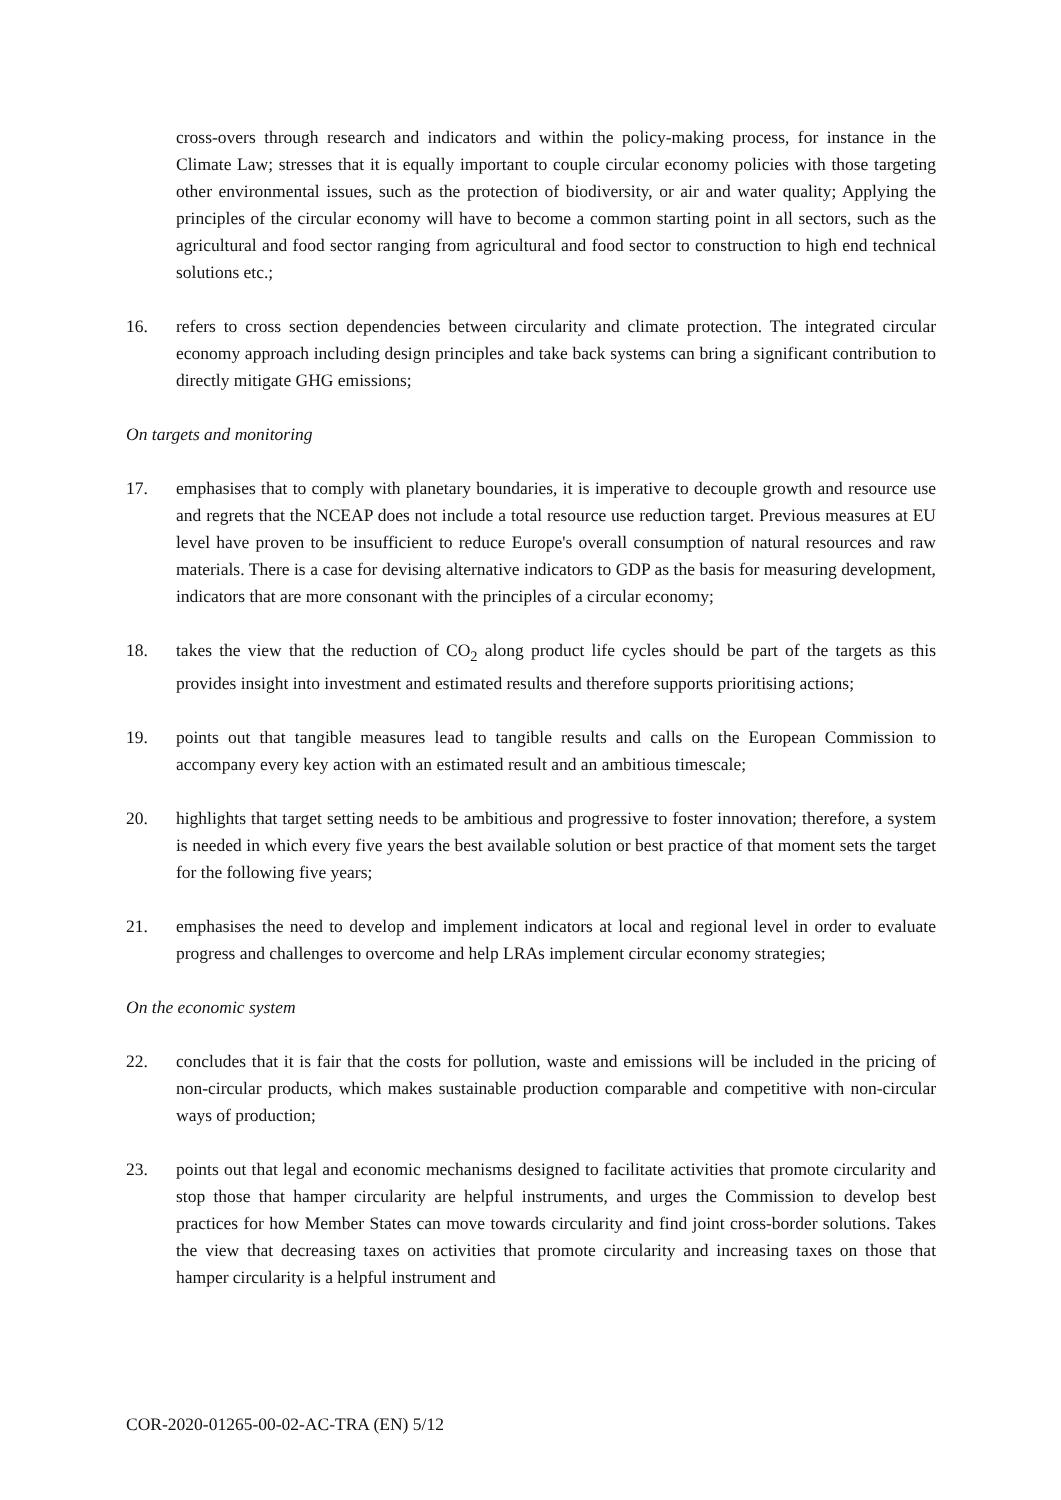cross-overs through research and indicators and within the policy-making process, for instance in the Climate Law; stresses that it is equally important to couple circular economy policies with those targeting other environmental issues, such as the protection of biodiversity, or air and water quality; Applying the principles of the circular economy will have to become a common starting point in all sectors, such as the agricultural and food sector ranging from agricultural and food sector to construction to high end technical solutions etc.;
16. refers to cross section dependencies between circularity and climate protection. The integrated circular economy approach including design principles and take back systems can bring a significant contribution to directly mitigate GHG emissions;
On targets and monitoring
17. emphasises that to comply with planetary boundaries, it is imperative to decouple growth and resource use and regrets that the NCEAP does not include a total resource use reduction target. Previous measures at EU level have proven to be insufficient to reduce Europe's overall consumption of natural resources and raw materials. There is a case for devising alternative indicators to GDP as the basis for measuring development, indicators that are more consonant with the principles of a circular economy;
18. takes the view that the reduction of CO<sub>2</sub> along product life cycles should be part of the targets as this provides insight into investment and estimated results and therefore supports prioritising actions;
19. points out that tangible measures lead to tangible results and calls on the European Commission to accompany every key action with an estimated result and an ambitious timescale;
20. highlights that target setting needs to be ambitious and progressive to foster innovation; therefore, a system is needed in which every five years the best available solution or best practice of that moment sets the target for the following five years;
21. emphasises the need to develop and implement indicators at local and regional level in order to evaluate progress and challenges to overcome and help LRAs implement circular economy strategies;
On the economic system
22. concludes that it is fair that the costs for pollution, waste and emissions will be included in the pricing of non-circular products, which makes sustainable production comparable and competitive with non-circular ways of production;
23. points out that legal and economic mechanisms designed to facilitate activities that promote circularity and stop those that hamper circularity are helpful instruments, and urges the Commission to develop best practices for how Member States can move towards circularity and find joint cross-border solutions. Takes the view that decreasing taxes on activities that promote circularity and increasing taxes on those that hamper circularity is a helpful instrument and
COR-2020-01265-00-02-AC-TRA (EN) 5/12